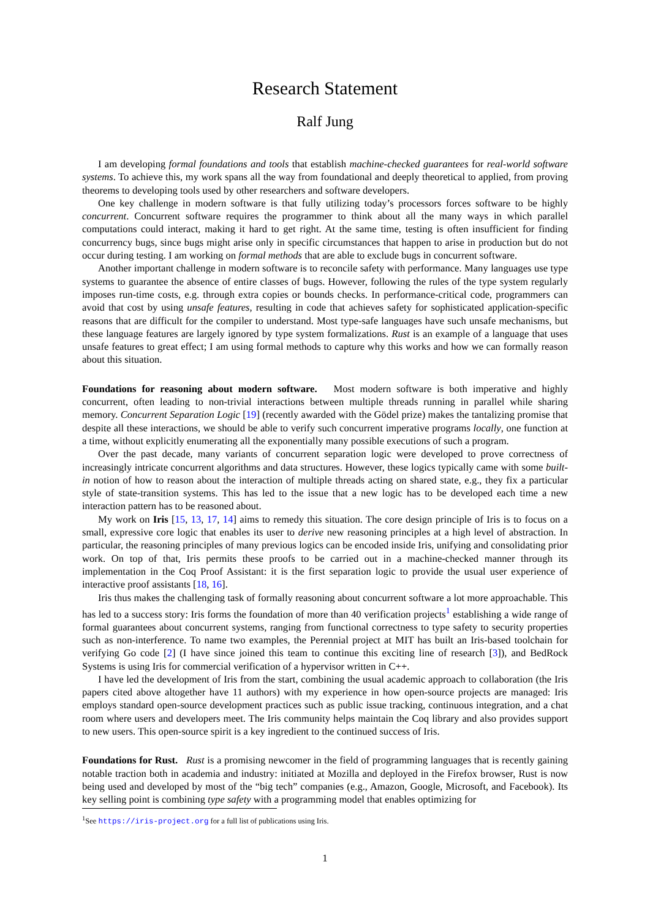Research Statement
Ralf Jung
I am developing formal foundations and tools that establish machine-checked guarantees for real-world software systems. To achieve this, my work spans all the way from foundational and deeply theoretical to applied, from proving theorems to developing tools used by other researchers and software developers.
One key challenge in modern software is that fully utilizing today’s processors forces software to be highly concurrent. Concurrent software requires the programmer to think about all the many ways in which parallel computations could interact, making it hard to get right. At the same time, testing is often insufficient for finding concurrency bugs, since bugs might arise only in specific circumstances that happen to arise in production but do not occur during testing. I am working on formal methods that are able to exclude bugs in concurrent software.
Another important challenge in modern software is to reconcile safety with performance. Many languages use type systems to guarantee the absence of entire classes of bugs. However, following the rules of the type system regularly imposes run-time costs, e.g. through extra copies or bounds checks. In performance-critical code, programmers can avoid that cost by using unsafe features, resulting in code that achieves safety for sophisticated application-specific reasons that are difficult for the compiler to understand. Most type-safe languages have such unsafe mechanisms, but these language features are largely ignored by type system formalizations. Rust is an example of a language that uses unsafe features to great effect; I am using formal methods to capture why this works and how we can formally reason about this situation.
Foundations for reasoning about modern software. Most modern software is both imperative and highly concurrent, often leading to non-trivial interactions between multiple threads running in parallel while sharing memory. Concurrent Separation Logic [19] (recently awarded with the Gödel prize) makes the tantalizing promise that despite all these interactions, we should be able to verify such concurrent imperative programs locally, one function at a time, without explicitly enumerating all the exponentially many possible executions of such a program.
Over the past decade, many variants of concurrent separation logic were developed to prove correctness of increasingly intricate concurrent algorithms and data structures. However, these logics typically came with some built-in notion of how to reason about the interaction of multiple threads acting on shared state, e.g., they fix a particular style of state-transition systems. This has led to the issue that a new logic has to be developed each time a new interaction pattern has to be reasoned about.
My work on Iris [15, 13, 17, 14] aims to remedy this situation. The core design principle of Iris is to focus on a small, expressive core logic that enables its user to derive new reasoning principles at a high level of abstraction. In particular, the reasoning principles of many previous logics can be encoded inside Iris, unifying and consolidating prior work. On top of that, Iris permits these proofs to be carried out in a machine-checked manner through its implementation in the Coq Proof Assistant: it is the first separation logic to provide the usual user experience of interactive proof assistants [18, 16].
Iris thus makes the challenging task of formally reasoning about concurrent software a lot more approachable. This has led to a success story: Iris forms the foundation of more than 40 verification projects<sup>1</sup> establishing a wide range of formal guarantees about concurrent systems, ranging from functional correctness to type safety to security properties such as non-interference. To name two examples, the Perennial project at MIT has built an Iris-based toolchain for verifying Go code [2] (I have since joined this team to continue this exciting line of research [3]), and BedRock Systems is using Iris for commercial verification of a hypervisor written in C++.
I have led the development of Iris from the start, combining the usual academic approach to collaboration (the Iris papers cited above altogether have 11 authors) with my experience in how open-source projects are managed: Iris employs standard open-source development practices such as public issue tracking, continuous integration, and a chat room where users and developers meet. The Iris community helps maintain the Coq library and also provides support to new users. This open-source spirit is a key ingredient to the continued success of Iris.
Foundations for Rust. Rust is a promising newcomer in the field of programming languages that is recently gaining notable traction both in academia and industry: initiated at Mozilla and deployed in the Firefox browser, Rust is now being used and developed by most of the “big tech” companies (e.g., Amazon, Google, Microsoft, and Facebook). Its key selling point is combining type safety with a programming model that enables optimizing for
<sup>1</sup> See https://iris-project.org for a full list of publications using Iris.
1